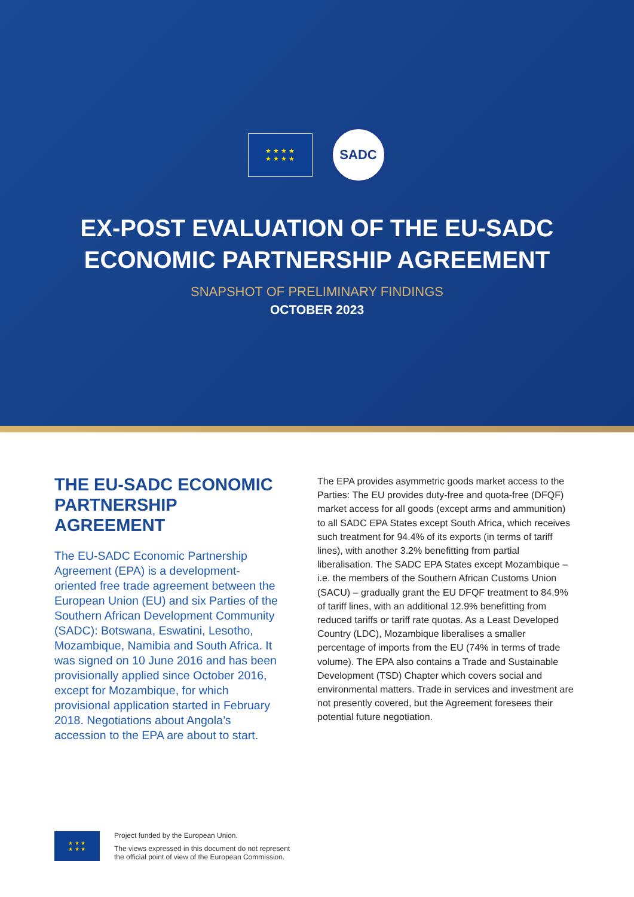★ ★ ★ ★
★ ★ ★ ★
SADC
EX-POST EVALUATION OF THE EU-SADC
ECONOMIC PARTNERSHIP AGREEMENT
SNAPSHOT OF PRELIMINARY FINDINGS
OCTOBER 2023
THE EU-SADC ECONOMIC PARTNERSHIP AGREEMENT
The EU-SADC Economic Partnership Agreement (EPA) is a development-oriented free trade agreement between the European Union (EU) and six Parties of the Southern African Development Community (SADC): Botswana, Eswatini, Lesotho, Mozambique, Namibia and South Africa. It was signed on 10 June 2016 and has been provisionally applied since October 2016, except for Mozambique, for which provisional application started in February 2018. Negotiations about Angola’s accession to the EPA are about to start.
The EPA provides asymmetric goods market access to the Parties: The EU provides duty-free and quota-free (DFQF) market access for all goods (except arms and ammunition) to all SADC EPA States except South Africa, which receives such treatment for 94.4% of its exports (in terms of tariff lines), with another 3.2% benefitting from partial liberalisation. The SADC EPA States except Mozambique – i.e. the members of the Southern African Customs Union (SACU) – gradually grant the EU DFQF treatment to 84.9% of tariff lines, with an additional 12.9% benefitting from reduced tariffs or tariff rate quotas. As a Least Developed Country (LDC), Mozambique liberalises a smaller percentage of imports from the EU (74% in terms of trade volume). The EPA also contains a Trade and Sustainable Development (TSD) Chapter which covers social and environmental matters. Trade in services and investment are not presently covered, but the Agreement foresees their potential future negotiation.
★ ★ ★
★ ★ ★
Project funded by the European Union.
The views expressed in this document do not represent
the official point of view of the European Commission.